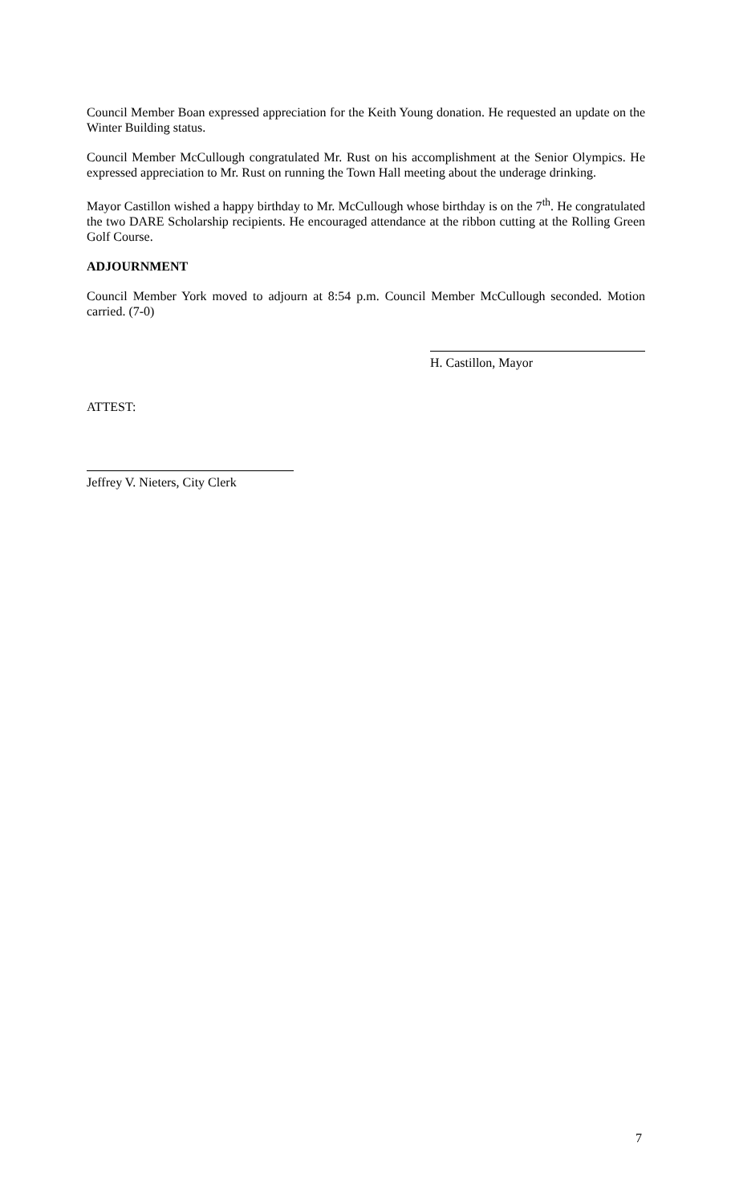Council Member Boan expressed appreciation for the Keith Young donation. He requested an update on the Winter Building status.
Council Member McCullough congratulated Mr. Rust on his accomplishment at the Senior Olympics. He expressed appreciation to Mr. Rust on running the Town Hall meeting about the underage drinking.
Mayor Castillon wished a happy birthday to Mr. McCullough whose birthday is on the 7<sup>th</sup>. He congratulated the two DARE Scholarship recipients. He encouraged attendance at the ribbon cutting at the Rolling Green Golf Course.
ADJOURNMENT
Council Member York moved to adjourn at 8:54 p.m. Council Member McCullough seconded. Motion carried. (7-0)
H. Castillon, Mayor
ATTEST:
Jeffrey V. Nieters, City Clerk
7